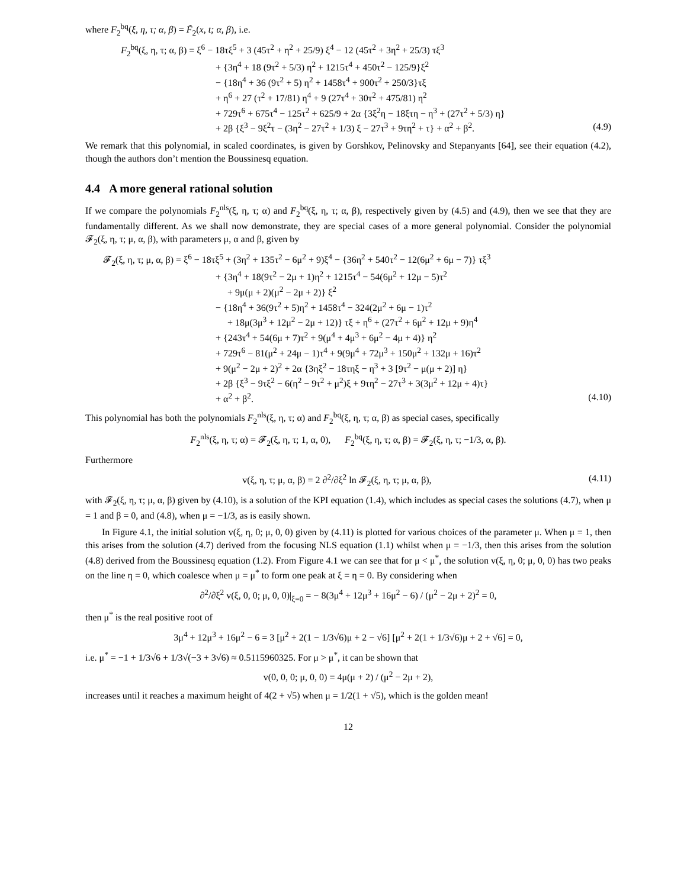where F<sub>2</sub><sup>bq</sup>(ξ, η, τ; α, β) = F̃<sub>2</sub>(x, t; α, β), i.e.
F<sub>2</sub><sup>bq</sup>(ξ, η, τ; α, β) = ξ<sup>6</sup> − 18τξ<sup>5</sup> + 3 (45τ<sup>2</sup> + η<sup>2</sup> + 25/9) ξ<sup>4</sup> − 12 (45τ<sup>2</sup> + 3η<sup>2</sup> + 25/3) τξ<sup>3</sup>
+ {3η<sup>4</sup> + 18 (9τ<sup>2</sup> + 5/3) η<sup>2</sup> + 1215τ<sup>4</sup> + 450τ<sup>2</sup> − 125/9}ξ<sup>2</sup>
− {18η<sup>4</sup> + 36 (9τ<sup>2</sup> + 5) η<sup>2</sup> + 1458τ<sup>4</sup> + 900τ<sup>2</sup> + 250/3}τξ
+ η<sup>6</sup> + 27 (τ<sup>2</sup> + 17/81) η<sup>4</sup> + 9 (27τ<sup>4</sup> + 30τ<sup>2</sup> + 475/81) η<sup>2</sup>
+ 729τ<sup>6</sup> + 675τ<sup>4</sup> − 125τ<sup>2</sup> + 625/9 + 2α {3ξ<sup>2</sup>η − 18ξτη − η<sup>3</sup> + (27τ<sup>2</sup> + 5/3) η}
+ 2β {ξ<sup>3</sup> − 9ξ<sup>2</sup>τ − (3η<sup>2</sup> − 27τ<sup>2</sup> + 1/3) ξ − 27τ<sup>3</sup> + 9τη<sup>2</sup> + τ} + α<sup>2</sup> + β<sup>2</sup>. (4.9)
We remark that this polynomial, in scaled coordinates, is given by Gorshkov, Pelinovsky and Stepanyants [64], see their equation (4.2), though the authors don’t mention the Boussinesq equation.
4.4 A more general rational solution
If we compare the polynomials F<sub>2</sub><sup>nls</sup>(ξ, η, τ; α) and F<sub>2</sub><sup>bq</sup>(ξ, η, τ; α, β), respectively given by (4.5) and (4.9), then we see that they are fundamentally different. As we shall now demonstrate, they are special cases of a more general polynomial. Consider the polynomial 𝓕<sub>2</sub>(ξ, η, τ; μ, α, β), with parameters μ, α and β, given by
𝓕<sub>2</sub>(ξ, η, τ; μ, α, β) = ξ<sup>6</sup> − 18τξ<sup>5</sup> + (3η<sup>2</sup> + 135τ<sup>2</sup> − 6μ<sup>2</sup> + 9)ξ<sup>4</sup> − {36η<sup>2</sup> + 540τ<sup>2</sup> − 12(6μ<sup>2</sup> + 6μ − 7)} τξ<sup>3</sup>
+ {3η<sup>4</sup> + 18(9τ<sup>2</sup> − 2μ + 1)η<sup>2</sup> + 1215τ<sup>4</sup> − 54(6μ<sup>2</sup> + 12μ − 5)τ<sup>2</sup>
+ 9μ(μ + 2)(μ<sup>2</sup> − 2μ + 2)} ξ<sup>2</sup>
− {18η<sup>4</sup> + 36(9τ<sup>2</sup> + 5)η<sup>2</sup> + 1458τ<sup>4</sup> − 324(2μ<sup>2</sup> + 6μ − 1)τ<sup>2</sup>
+ 18μ(3μ<sup>3</sup> + 12μ<sup>2</sup> − 2μ + 12)} τξ + η<sup>6</sup> + (27τ<sup>2</sup> + 6μ<sup>2</sup> + 12μ + 9)η<sup>4</sup>
+ {243τ<sup>4</sup> + 54(6μ + 7)τ<sup>2</sup> + 9(μ<sup>4</sup> + 4μ<sup>3</sup> + 6μ<sup>2</sup> − 4μ + 4)} η<sup>2</sup>
+ 729τ<sup>6</sup> − 81(μ<sup>2</sup> + 24μ − 1)τ<sup>4</sup> + 9(9μ<sup>4</sup> + 72μ<sup>3</sup> + 150μ<sup>2</sup> + 132μ + 16)τ<sup>2</sup>
+ 9(μ<sup>2</sup> − 2μ + 2)<sup>2</sup> + 2α {3ηξ<sup>2</sup> − 18τηξ − η<sup>3</sup> + 3 [9τ<sup>2</sup> − μ(μ + 2)] η}
+ 2β {ξ<sup>3</sup> − 9τξ<sup>2</sup> − 6(η<sup>2</sup> − 9τ<sup>2</sup> + μ<sup>2</sup>)ξ + 9τη<sup>2</sup> − 27τ<sup>3</sup> + 3(3μ<sup>2</sup> + 12μ + 4)τ}
+ α<sup>2</sup> + β<sup>2</sup>. (4.10)
This polynomial has both the polynomials F<sub>2</sub><sup>nls</sup>(ξ, η, τ; α) and F<sub>2</sub><sup>bq</sup>(ξ, η, τ; α, β) as special cases, specifically
F<sub>2</sub><sup>nls</sup>(ξ, η, τ; α) = 𝓕<sub>2</sub>(ξ, η, τ; 1, α, 0), F<sub>2</sub><sup>bq</sup>(ξ, η, τ; α, β) = 𝓕<sub>2</sub>(ξ, η, τ; −1/3, α, β).
Furthermore
v(ξ, η, τ; μ, α, β) = 2 ∂<sup>2</sup>/∂ξ<sup>2</sup> ln 𝓕<sub>2</sub>(ξ, η, τ; μ, α, β), (4.11)
with 𝓕<sub>2</sub>(ξ, η, τ; μ, α, β) given by (4.10), is a solution of the KPI equation (1.4), which includes as special cases the solutions (4.7), when μ = 1 and β = 0, and (4.8), when μ = −1/3, as is easily shown.
In Figure 4.1, the initial solution v(ξ, η, 0; μ, 0, 0) given by (4.11) is plotted for various choices of the parameter μ. When μ = 1, then this arises from the solution (4.7) derived from the focusing NLS equation (1.1) whilst when μ = −1/3, then this arises from the solution (4.8) derived from the Boussinesq equation (1.2). From Figure 4.1 we can see that for μ < μ<sup>*</sup>, the solution v(ξ, η, 0; μ, 0, 0) has two peaks on the line η = 0, which coalesce when μ = μ<sup>*</sup> to form one peak at ξ = η = 0. By considering when
∂<sup>2</sup>/∂ξ<sup>2</sup> v(ξ, 0, 0; μ, 0, 0)|<sub>ξ=0</sub> = − 8(3μ<sup>4</sup> + 12μ<sup>3</sup> + 16μ<sup>2</sup> − 6) / (μ<sup>2</sup> − 2μ + 2)<sup>2</sup> = 0,
then μ<sup>*</sup> is the real positive root of
3μ<sup>4</sup> + 12μ<sup>3</sup> + 16μ<sup>2</sup> − 6 = 3 [μ<sup>2</sup> + 2(1 − 1/3√6)μ + 2 − √6] [μ<sup>2</sup> + 2(1 + 1/3√6)μ + 2 + √6] = 0,
i.e. μ<sup>*</sup> = −1 + 1/3√6 + 1/3√(−3 + 3√6) ≈ 0.5115960325. For μ > μ<sup>*</sup>, it can be shown that
v(0, 0, 0; μ, 0, 0) = 4μ(μ + 2) / (μ<sup>2</sup> − 2μ + 2),
increases until it reaches a maximum height of 4(2 + √5) when μ = 1/2(1 + √5), which is the golden mean!
12